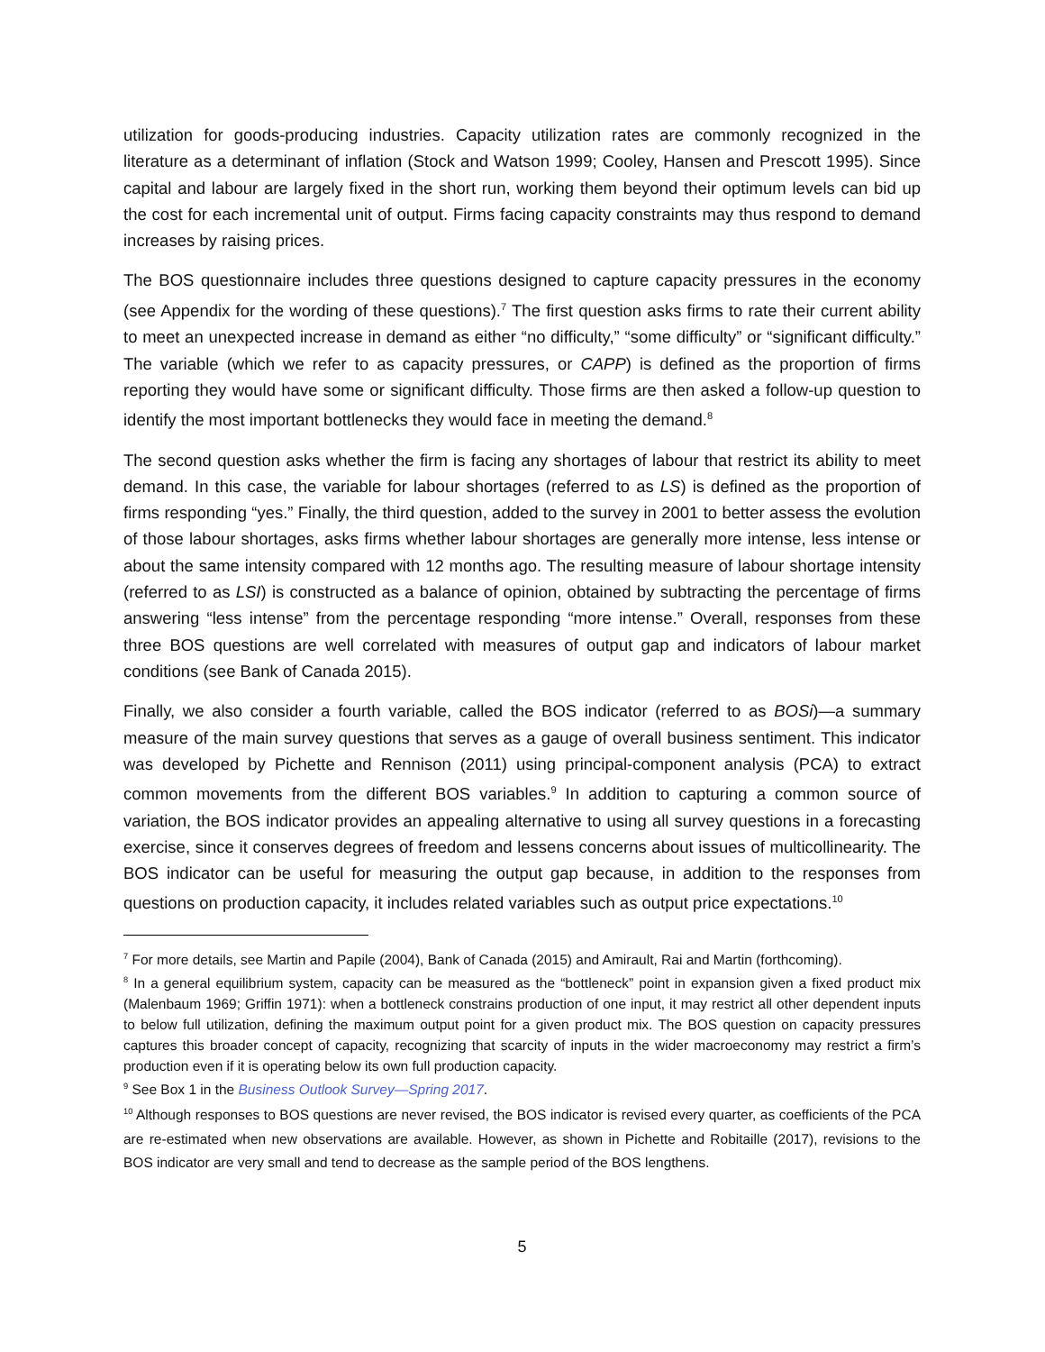utilization for goods-producing industries. Capacity utilization rates are commonly recognized in the literature as a determinant of inflation (Stock and Watson 1999; Cooley, Hansen and Prescott 1995). Since capital and labour are largely fixed in the short run, working them beyond their optimum levels can bid up the cost for each incremental unit of output. Firms facing capacity constraints may thus respond to demand increases by raising prices.
The BOS questionnaire includes three questions designed to capture capacity pressures in the economy (see Appendix for the wording of these questions).<sup>7</sup> The first question asks firms to rate their current ability to meet an unexpected increase in demand as either “no difficulty,” “some difficulty” or “significant difficulty.” The variable (which we refer to as capacity pressures, or CAPP) is defined as the proportion of firms reporting they would have some or significant difficulty. Those firms are then asked a follow-up question to identify the most important bottlenecks they would face in meeting the demand.<sup>8</sup>
The second question asks whether the firm is facing any shortages of labour that restrict its ability to meet demand. In this case, the variable for labour shortages (referred to as LS) is defined as the proportion of firms responding “yes.” Finally, the third question, added to the survey in 2001 to better assess the evolution of those labour shortages, asks firms whether labour shortages are generally more intense, less intense or about the same intensity compared with 12 months ago. The resulting measure of labour shortage intensity (referred to as LSI) is constructed as a balance of opinion, obtained by subtracting the percentage of firms answering “less intense” from the percentage responding “more intense.” Overall, responses from these three BOS questions are well correlated with measures of output gap and indicators of labour market conditions (see Bank of Canada 2015).
Finally, we also consider a fourth variable, called the BOS indicator (referred to as BOSi)—a summary measure of the main survey questions that serves as a gauge of overall business sentiment. This indicator was developed by Pichette and Rennison (2011) using principal-component analysis (PCA) to extract common movements from the different BOS variables.<sup>9</sup> In addition to capturing a common source of variation, the BOS indicator provides an appealing alternative to using all survey questions in a forecasting exercise, since it conserves degrees of freedom and lessens concerns about issues of multicollinearity. The BOS indicator can be useful for measuring the output gap because, in addition to the responses from questions on production capacity, it includes related variables such as output price expectations.<sup>10</sup>
<sup>7</sup> For more details, see Martin and Papile (2004), Bank of Canada (2015) and Amirault, Rai and Martin (forthcoming).
<sup>8</sup> In a general equilibrium system, capacity can be measured as the “bottleneck” point in expansion given a fixed product mix (Malenbaum 1969; Griffin 1971): when a bottleneck constrains production of one input, it may restrict all other dependent inputs to below full utilization, defining the maximum output point for a given product mix. The BOS question on capacity pressures captures this broader concept of capacity, recognizing that scarcity of inputs in the wider macroeconomy may restrict a firm’s production even if it is operating below its own full production capacity.
<sup>9</sup> See Box 1 in the Business Outlook Survey—Spring 2017.
<sup>10</sup> Although responses to BOS questions are never revised, the BOS indicator is revised every quarter, as coefficients of the PCA are re-estimated when new observations are available. However, as shown in Pichette and Robitaille (2017), revisions to the BOS indicator are very small and tend to decrease as the sample period of the BOS lengthens.
5